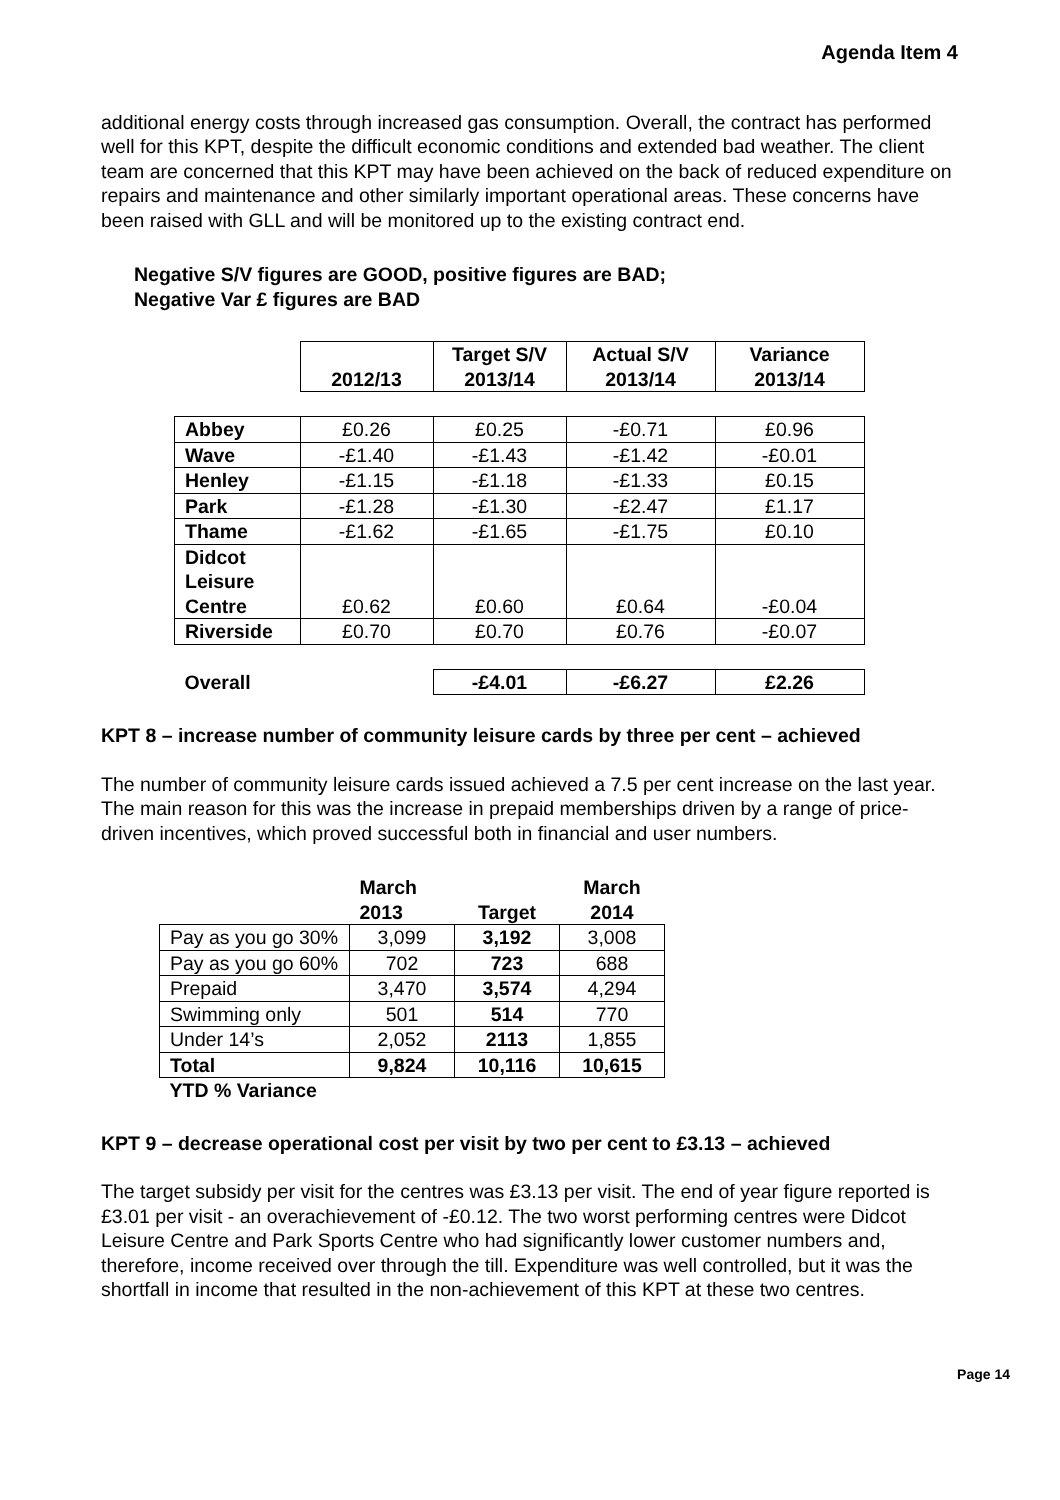Agenda Item 4
additional energy costs through increased gas consumption. Overall, the contract has performed well for this KPT, despite the difficult economic conditions and extended bad weather. The client team are concerned that this KPT may have been achieved on the back of reduced expenditure on repairs and maintenance and other similarly important operational areas. These concerns have been raised with GLL and will be monitored up to the existing contract end.
Negative S/V figures are GOOD, positive figures are BAD;
Negative Var £ figures are BAD
| | 2012/13 | Target S/V 2013/14 | Actual S/V 2013/14 | Variance 2013/14 |
| --- | --- | --- | --- | --- |
| Abbey | £0.26 | £0.25 | -£0.71 | £0.96 |
| Wave | -£1.40 | -£1.43 | -£1.42 | -£0.01 |
| Henley | -£1.15 | -£1.18 | -£1.33 | £0.15 |
| Park | -£1.28 | -£1.30 | -£2.47 | £1.17 |
| Thame | -£1.62 | -£1.65 | -£1.75 | £0.10 |
| Didcot Leisure Centre | £0.62 | £0.60 | £0.64 | -£0.04 |
| Riverside | £0.70 | £0.70 | £0.76 | -£0.07 |
| Overall | | -£4.01 | -£6.27 | £2.26 |
KPT 8 – increase number of community leisure cards by three per cent – achieved
The number of community leisure cards issued achieved a 7.5 per cent increase on the last year. The main reason for this was the increase in prepaid memberships driven by a range of price-driven incentives, which proved successful both in financial and user numbers.
| | March 2013 | Target | March 2014 |
| --- | --- | --- | --- |
| Pay as you go 30% | 3,099 | 3,192 | 3,008 |
| Pay as you go 60% | 702 | 723 | 688 |
| Prepaid | 3,470 | 3,574 | 4,294 |
| Swimming only | 501 | 514 | 770 |
| Under 14’s | 2,052 | 2113 | 1,855 |
| Total | 9,824 | 10,116 | 10,615 |
| YTD % Variance | | | |
KPT 9 – decrease operational cost per visit by two per cent to £3.13 – achieved
The target subsidy per visit for the centres was £3.13 per visit. The end of year figure reported is £3.01 per visit - an overachievement of -£0.12. The two worst performing centres were Didcot Leisure Centre and Park Sports Centre who had significantly lower customer numbers and, therefore, income received over through the till. Expenditure was well controlled, but it was the shortfall in income that resulted in the non-achievement of this KPT at these two centres.
Page 14